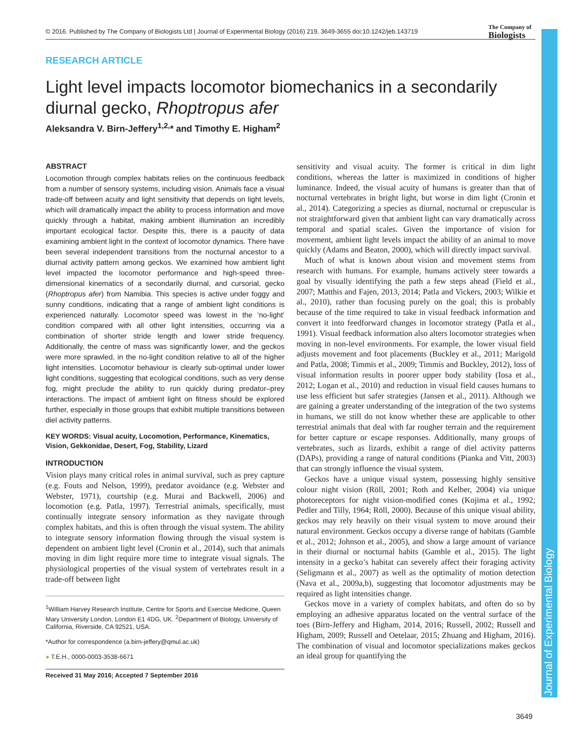© 2016. Published by The Company of Biologists Ltd | Journal of Experimental Biology (2016) 219, 3649-3655 doi:10.1242/jeb.143719
The Company of
Biologists
Journal of Experimental Biology
RESEARCH ARTICLE
Light level impacts locomotor biomechanics in a secondarily diurnal gecko, Rhoptropus afer
Aleksandra V. Birn-Jeffery<sup>1,2,</sup>* and Timothy E. Higham<sup>2</sup>
ABSTRACT
Locomotion through complex habitats relies on the continuous feedback from a number of sensory systems, including vision. Animals face a visual trade-off between acuity and light sensitivity that depends on light levels, which will dramatically impact the ability to process information and move quickly through a habitat, making ambient illumination an incredibly important ecological factor. Despite this, there is a paucity of data examining ambient light in the context of locomotor dynamics. There have been several independent transitions from the nocturnal ancestor to a diurnal activity pattern among geckos. We examined how ambient light level impacted the locomotor performance and high-speed three-dimensional kinematics of a secondarily diurnal, and cursorial, gecko (Rhoptropus afer) from Namibia. This species is active under foggy and sunny conditions, indicating that a range of ambient light conditions is experienced naturally. Locomotor speed was lowest in the ‘no-light’ condition compared with all other light intensities, occurring via a combination of shorter stride length and lower stride frequency. Additionally, the centre of mass was significantly lower, and the geckos were more sprawled, in the no-light condition relative to all of the higher light intensities. Locomotor behaviour is clearly sub-optimal under lower light conditions, suggesting that ecological conditions, such as very dense fog, might preclude the ability to run quickly during predator–prey interactions. The impact of ambient light on fitness should be explored further, especially in those groups that exhibit multiple transitions between diel activity patterns.
KEY WORDS: Visual acuity, Locomotion, Performance, Kinematics, Vision, Gekkonidae, Desert, Fog, Stability, Lizard
INTRODUCTION
Vision plays many critical roles in animal survival, such as prey capture (e.g. Fouts and Nelson, 1999), predator avoidance (e.g. Webster and Webster, 1971), courtship (e.g. Murai and Backwell, 2006) and locomotion (e.g. Patla, 1997). Terrestrial animals, specifically, must continually integrate sensory information as they navigate through complex habitats, and this is often through the visual system. The ability to integrate sensory information flowing through the visual system is dependent on ambient light level (Cronin et al., 2014), such that animals moving in dim light require more time to integrate visual signals. The physiological properties of the visual system of vertebrates result in a trade-off between light
<sup>1</sup> William Harvey Research Institute, Centre for Sports and Exercise Medicine, Queen Mary University London, London E1 4DG, UK. <sup>2</sup>Department of Biology, University of California, Riverside, CA 92521, USA.
*Author for correspondence (a.birn-jeffery@qmul.ac.uk)
● T.E.H., 0000-0003-3538-6671
Received 31 May 2016; Accepted 7 September 2016
sensitivity and visual acuity. The former is critical in dim light conditions, whereas the latter is maximized in conditions of higher luminance. Indeed, the visual acuity of humans is greater than that of nocturnal vertebrates in bright light, but worse in dim light (Cronin et al., 2014). Categorizing a species as diurnal, nocturnal or crepuscular is not straightforward given that ambient light can vary dramatically across temporal and spatial scales. Given the importance of vision for movement, ambient light levels impact the ability of an animal to move quickly (Adams and Beaton, 2000), which will directly impact survival.
Much of what is known about vision and movement stems from research with humans. For example, humans actively steer towards a goal by visually identifying the path a few steps ahead (Field et al., 2007; Matthis and Fajen, 2013, 2014; Patla and Vickers, 2003; Wilkie et al., 2010), rather than focusing purely on the goal; this is probably because of the time required to take in visual feedback information and convert it into feedforward changes in locomotor strategy (Patla et al., 1991). Visual feedback information also alters locomotor strategies when moving in non-level environments. For example, the lower visual field adjusts movement and foot placements (Buckley et al., 2011; Marigold and Patla, 2008; Timmis et al., 2009; Timmis and Buckley, 2012), loss of visual information results in poorer upper body stability (Iosa et al., 2012; Logan et al., 2010) and reduction in visual field causes humans to use less efficient but safer strategies (Jansen et al., 2011). Although we are gaining a greater understanding of the integration of the two systems in humans, we still do not know whether these are applicable to other terrestrial animals that deal with far rougher terrain and the requirement for better capture or escape responses. Additionally, many groups of vertebrates, such as lizards, exhibit a range of diel activity patterns (DAPs), providing a range of natural conditions (Pianka and Vitt, 2003) that can strongly influence the visual system.
Geckos have a unique visual system, possessing highly sensitive colour night vision (Röll, 2001; Roth and Kelber, 2004) via unique photoreceptors for night vision-modified cones (Kojima et al., 1992; Pedler and Tilly, 1964; Röll, 2000). Because of this unique visual ability, geckos may rely heavily on their visual system to move around their natural environment. Geckos occupy a diverse range of habitats (Gamble et al., 2012; Johnson et al., 2005), and show a large amount of variance in their diurnal or nocturnal habits (Gamble et al., 2015). The light intensity in a gecko’s habitat can severely affect their foraging activity (Seligmann et al., 2007) as well as the optimality of motion detection (Nava et al., 2009a,b), suggesting that locomotor adjustments may be required as light intensities change.
Geckos move in a variety of complex habitats, and often do so by employing an adhesive apparatus located on the ventral surface of the toes (Birn-Jeffery and Higham, 2014, 2016; Russell, 2002; Russell and Higham, 2009; Russell and Oetelaar, 2015; Zhuang and Higham, 2016). The combination of visual and locomotor specializations makes geckos an ideal group for quantifying the
3649